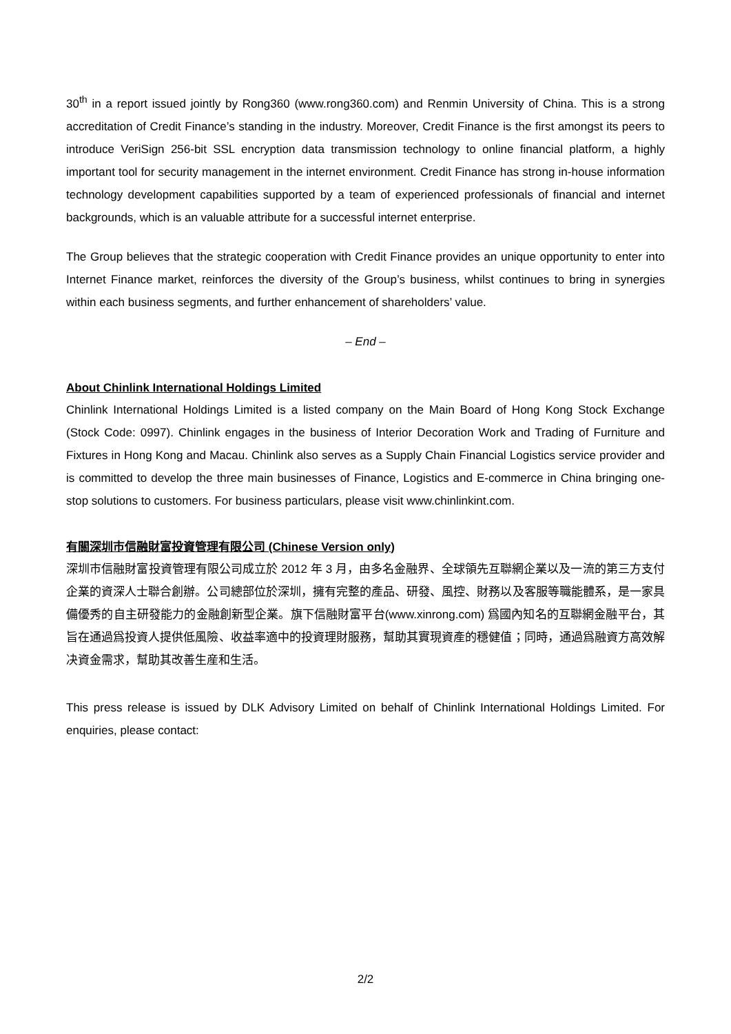30<sup>th</sup> in a report issued jointly by Rong360 (www.rong360.com) and Renmin University of China. This is a strong accreditation of Credit Finance’s standing in the industry. Moreover, Credit Finance is the first amongst its peers to introduce VeriSign 256-bit SSL encryption data transmission technology to online financial platform, a highly important tool for security management in the internet environment. Credit Finance has strong in-house information technology development capabilities supported by a team of experienced professionals of financial and internet backgrounds, which is an valuable attribute for a successful internet enterprise.
The Group believes that the strategic cooperation with Credit Finance provides an unique opportunity to enter into Internet Finance market, reinforces the diversity of the Group’s business, whilst continues to bring in synergies within each business segments, and further enhancement of shareholders’ value.
– End –
About Chinlink International Holdings Limited
Chinlink International Holdings Limited is a listed company on the Main Board of Hong Kong Stock Exchange (Stock Code: 0997). Chinlink engages in the business of Interior Decoration Work and Trading of Furniture and Fixtures in Hong Kong and Macau. Chinlink also serves as a Supply Chain Financial Logistics service provider and is committed to develop the three main businesses of Finance, Logistics and E-commerce in China bringing one-stop solutions to customers. For business particulars, please visit www.chinlinkint.com.
有關深圳市信融財富投資管理有限公司 (Chinese Version only)
深圳市信融財富投資管理有限公司成立於 2012 年 3 月，由多名金融界、全球領先互聯網企業以及一流的第三方支付企業的資深人士聯合創辦。公司總部位於深圳，擁有完整的產品、研發、風控、財務以及客服等職能體系，是一家具備優秀的自主研發能力的金融創新型企業。旗下信融財富平台(www.xinrong.com) 爲國內知名的互聯網金融平台，其旨在通過爲投資人提供低風險、收益率適中的投資理財服務，幫助其實現資產的穩健值；同時，通過爲融資方高效解决資金需求，幫助其改善生産和生活。
This press release is issued by DLK Advisory Limited on behalf of Chinlink International Holdings Limited. For enquiries, please contact:
2/2